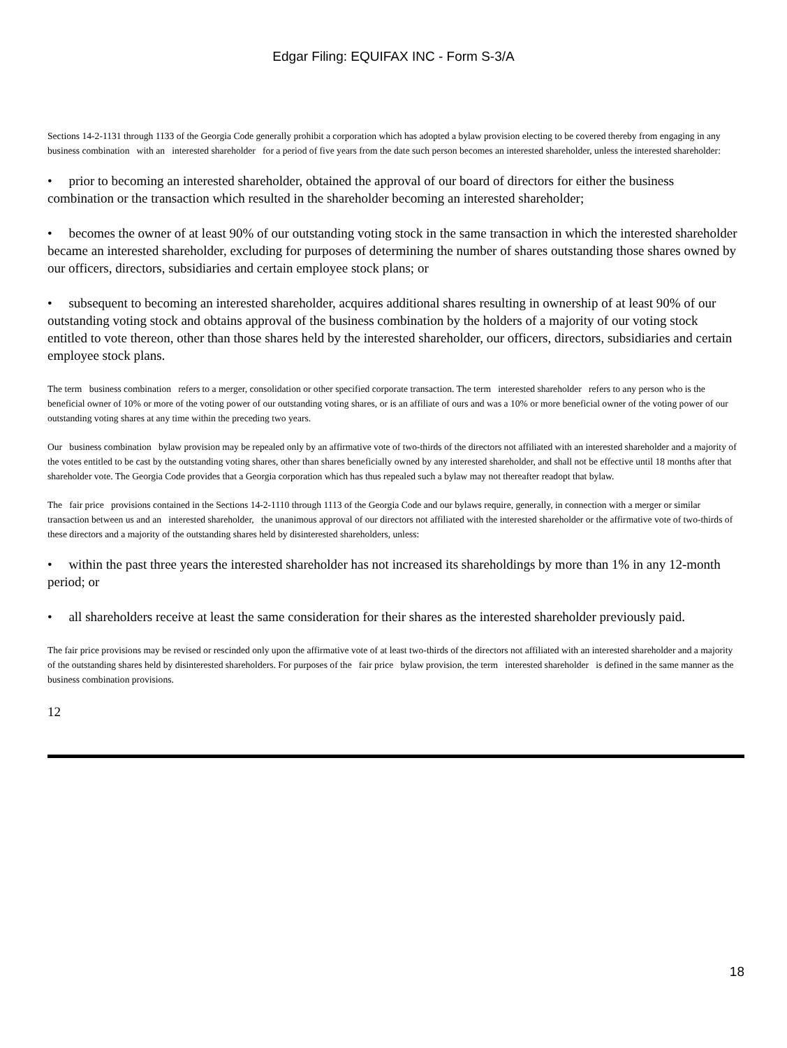Edgar Filing: EQUIFAX INC - Form S-3/A
Sections 14-2-1131 through 1133 of the Georgia Code generally prohibit a corporation which has adopted a bylaw provision electing to be covered thereby from engaging in any business combination with an interested shareholder for a period of five years from the date such person becomes an interested shareholder, unless the interested shareholder:
• prior to becoming an interested shareholder, obtained the approval of our board of directors for either the business combination or the transaction which resulted in the shareholder becoming an interested shareholder;
• becomes the owner of at least 90% of our outstanding voting stock in the same transaction in which the interested shareholder became an interested shareholder, excluding for purposes of determining the number of shares outstanding those shares owned by our officers, directors, subsidiaries and certain employee stock plans; or
• subsequent to becoming an interested shareholder, acquires additional shares resulting in ownership of at least 90% of our outstanding voting stock and obtains approval of the business combination by the holders of a majority of our voting stock entitled to vote thereon, other than those shares held by the interested shareholder, our officers, directors, subsidiaries and certain employee stock plans.
The term business combination refers to a merger, consolidation or other specified corporate transaction. The term interested shareholder refers to any person who is the beneficial owner of 10% or more of the voting power of our outstanding voting shares, or is an affiliate of ours and was a 10% or more beneficial owner of the voting power of our outstanding voting shares at any time within the preceding two years.
Our business combination bylaw provision may be repealed only by an affirmative vote of two-thirds of the directors not affiliated with an interested shareholder and a majority of the votes entitled to be cast by the outstanding voting shares, other than shares beneficially owned by any interested shareholder, and shall not be effective until 18 months after that shareholder vote. The Georgia Code provides that a Georgia corporation which has thus repealed such a bylaw may not thereafter readopt that bylaw.
The fair price provisions contained in the Sections 14-2-1110 through 1113 of the Georgia Code and our bylaws require, generally, in connection with a merger or similar transaction between us and an interested shareholder, the unanimous approval of our directors not affiliated with the interested shareholder or the affirmative vote of two-thirds of these directors and a majority of the outstanding shares held by disinterested shareholders, unless:
• within the past three years the interested shareholder has not increased its shareholdings by more than 1% in any 12-month period; or
• all shareholders receive at least the same consideration for their shares as the interested shareholder previously paid.
The fair price provisions may be revised or rescinded only upon the affirmative vote of at least two-thirds of the directors not affiliated with an interested shareholder and a majority of the outstanding shares held by disinterested shareholders. For purposes of the fair price bylaw provision, the term interested shareholder is defined in the same manner as the business combination provisions.
12
18